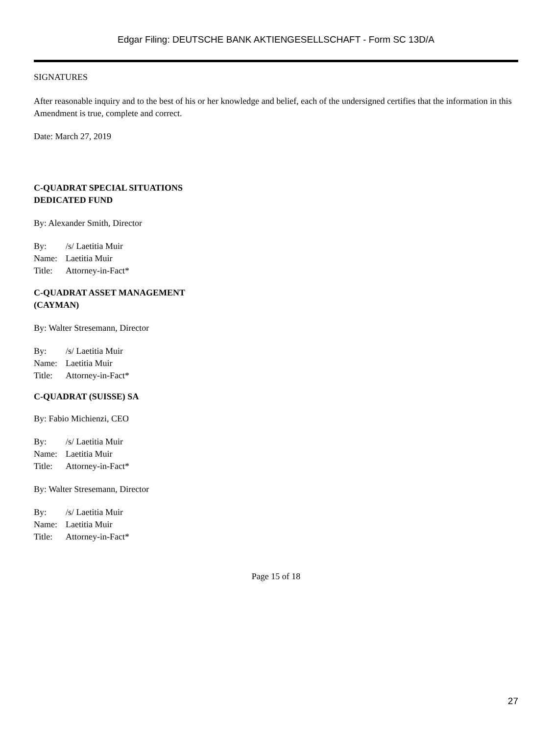Edgar Filing: DEUTSCHE BANK AKTIENGESELLSCHAFT - Form SC 13D/A
SIGNATURES
After reasonable inquiry and to the best of his or her knowledge and belief, each of the undersigned certifies that the information in this Amendment is true, complete and correct.
Date: March 27, 2019
C-QUADRAT SPECIAL SITUATIONS
DEDICATED FUND
By: Alexander Smith, Director
| By: | /s/ Laetitia Muir |
| Name: | Laetitia Muir |
| Title: | Attorney-in-Fact* |
C-QUADRAT ASSET MANAGEMENT
(CAYMAN)
By: Walter Stresemann, Director
| By: | /s/ Laetitia Muir |
| Name: | Laetitia Muir |
| Title: | Attorney-in-Fact* |
C-QUADRAT (SUISSE) SA
By: Fabio Michienzi, CEO
| By: | /s/ Laetitia Muir |
| Name: | Laetitia Muir |
| Title: | Attorney-in-Fact* |
By: Walter Stresemann, Director
| By: | /s/ Laetitia Muir |
| Name: | Laetitia Muir |
| Title: | Attorney-in-Fact* |
Page 15 of 18
27